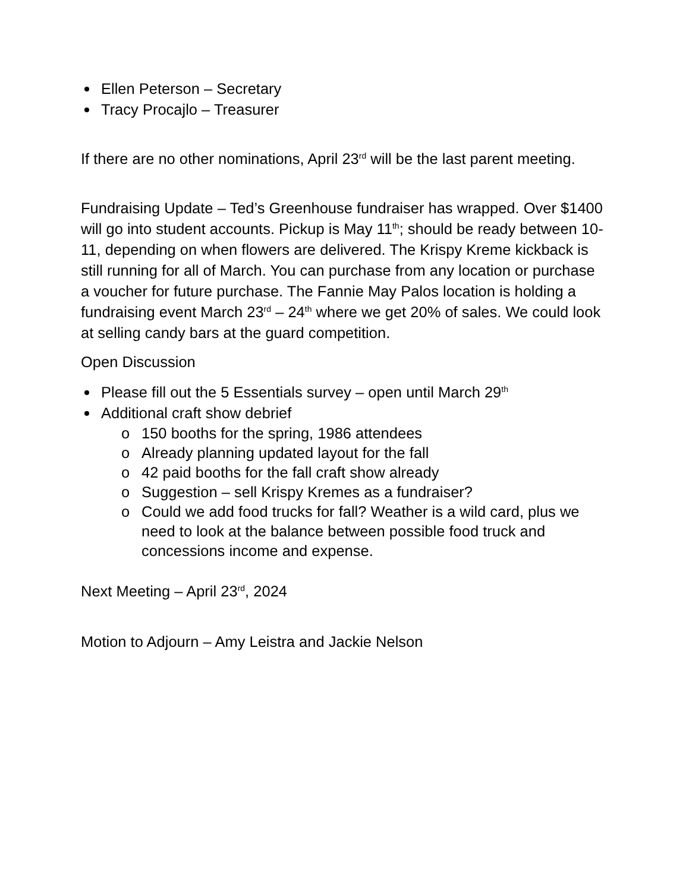Ellen Peterson – Secretary
Tracy Procajlo – Treasurer
If there are no other nominations, April 23<sup>rd</sup> will be the last parent meeting.
Fundraising Update – Ted’s Greenhouse fundraiser has wrapped. Over $1400 will go into student accounts. Pickup is May 11<sup>th</sup>; should be ready between 10-11, depending on when flowers are delivered. The Krispy Kreme kickback is still running for all of March. You can purchase from any location or purchase a voucher for future purchase. The Fannie May Palos location is holding a fundraising event March 23<sup>rd</sup> – 24<sup>th</sup> where we get 20% of sales. We could look at selling candy bars at the guard competition.
Open Discussion
Please fill out the 5 Essentials survey – open until March 29<sup>th</sup>
Additional craft show debrief
o 150 booths for the spring, 1986 attendees
o Already planning updated layout for the fall
o 42 paid booths for the fall craft show already
o Suggestion – sell Krispy Kremes as a fundraiser?
o Could we add food trucks for fall? Weather is a wild card, plus we need to look at the balance between possible food truck and concessions income and expense.
Next Meeting – April 23<sup>rd</sup>, 2024
Motion to Adjourn – Amy Leistra and Jackie Nelson